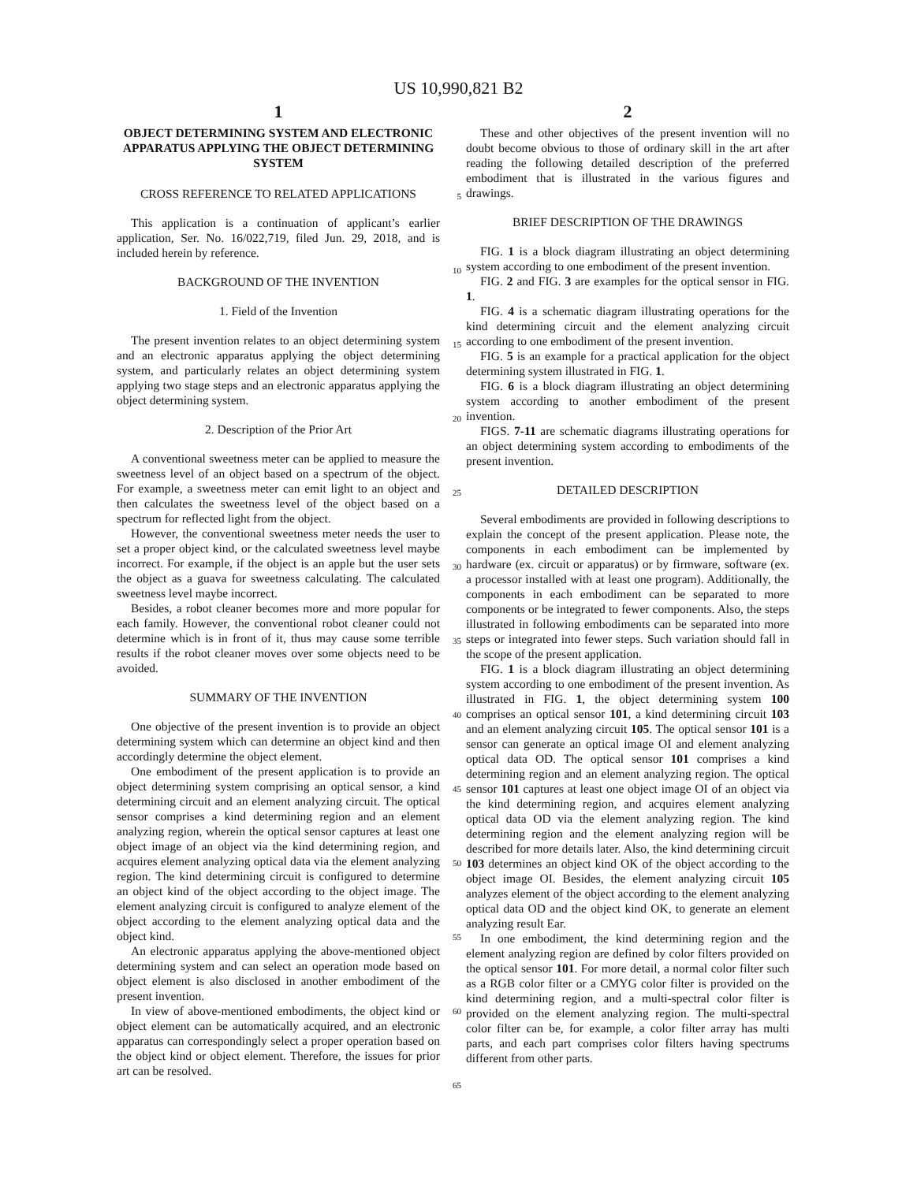US 10,990,821 B2
1
OBJECT DETERMINING SYSTEM AND ELECTRONIC APPARATUS APPLYING THE OBJECT DETERMINING SYSTEM
CROSS REFERENCE TO RELATED APPLICATIONS
This application is a continuation of applicant’s earlier application, Ser. No. 16/022,719, filed Jun. 29, 2018, and is included herein by reference.
BACKGROUND OF THE INVENTION
1. Field of the Invention
The present invention relates to an object determining system and an electronic apparatus applying the object determining system, and particularly relates an object determining system applying two stage steps and an electronic apparatus applying the object determining system.
2. Description of the Prior Art
A conventional sweetness meter can be applied to measure the sweetness level of an object based on a spectrum of the object. For example, a sweetness meter can emit light to an object and then calculates the sweetness level of the object based on a spectrum for reflected light from the object.
However, the conventional sweetness meter needs the user to set a proper object kind, or the calculated sweetness level maybe incorrect. For example, if the object is an apple but the user sets the object as a guava for sweetness calculating. The calculated sweetness level maybe incorrect.
Besides, a robot cleaner becomes more and more popular for each family. However, the conventional robot cleaner could not determine which is in front of it, thus may cause some terrible results if the robot cleaner moves over some objects need to be avoided.
SUMMARY OF THE INVENTION
One objective of the present invention is to provide an object determining system which can determine an object kind and then accordingly determine the object element.
One embodiment of the present application is to provide an object determining system comprising an optical sensor, a kind determining circuit and an element analyzing circuit. The optical sensor comprises a kind determining region and an element analyzing region, wherein the optical sensor captures at least one object image of an object via the kind determining region, and acquires element analyzing optical data via the element analyzing region. The kind determining circuit is configured to determine an object kind of the object according to the object image. The element analyzing circuit is configured to analyze element of the object according to the element analyzing optical data and the object kind.
An electronic apparatus applying the above-mentioned object determining system and can select an operation mode based on object element is also disclosed in another embodiment of the present invention.
In view of above-mentioned embodiments, the object kind or object element can be automatically acquired, and an electronic apparatus can correspondingly select a proper operation based on the object kind or object element. Therefore, the issues for prior art can be resolved.
2
These and other objectives of the present invention will no doubt become obvious to those of ordinary skill in the art after reading the following detailed description of the preferred embodiment that is illustrated in the various figures and drawings.
BRIEF DESCRIPTION OF THE DRAWINGS
FIG. 1 is a block diagram illustrating an object determining system according to one embodiment of the present invention.
FIG. 2 and FIG. 3 are examples for the optical sensor in FIG. 1.
FIG. 4 is a schematic diagram illustrating operations for the kind determining circuit and the element analyzing circuit according to one embodiment of the present invention.
FIG. 5 is an example for a practical application for the object determining system illustrated in FIG. 1.
FIG. 6 is a block diagram illustrating an object determining system according to another embodiment of the present invention.
FIGS. 7-11 are schematic diagrams illustrating operations for an object determining system according to embodiments of the present invention.
DETAILED DESCRIPTION
Several embodiments are provided in following descriptions to explain the concept of the present application. Please note, the components in each embodiment can be implemented by hardware (ex. circuit or apparatus) or by firmware, software (ex. a processor installed with at least one program). Additionally, the components in each embodiment can be separated to more components or be integrated to fewer components. Also, the steps illustrated in following embodiments can be separated into more steps or integrated into fewer steps. Such variation should fall in the scope of the present application.
FIG. 1 is a block diagram illustrating an object determining system according to one embodiment of the present invention. As illustrated in FIG. 1, the object determining system 100 comprises an optical sensor 101, a kind determining circuit 103 and an element analyzing circuit 105. The optical sensor 101 is a sensor can generate an optical image OI and element analyzing optical data OD. The optical sensor 101 comprises a kind determining region and an element analyzing region. The optical sensor 101 captures at least one object image OI of an object via the kind determining region, and acquires element analyzing optical data OD via the element analyzing region. The kind determining region and the element analyzing region will be described for more details later. Also, the kind determining circuit 103 determines an object kind OK of the object according to the object image OI. Besides, the element analyzing circuit 105 analyzes element of the object according to the element analyzing optical data OD and the object kind OK, to generate an element analyzing result Ear.
In one embodiment, the kind determining region and the element analyzing region are defined by color filters provided on the optical sensor 101. For more detail, a normal color filter such as a RGB color filter or a CMYG color filter is provided on the kind determining region, and a multi-spectral color filter is provided on the element analyzing region. The multi-spectral color filter can be, for example, a color filter array has multi parts, and each part comprises color filters having spectrums different from other parts.
5
10
15
20
25
30
35
40
45
50
55
60
65